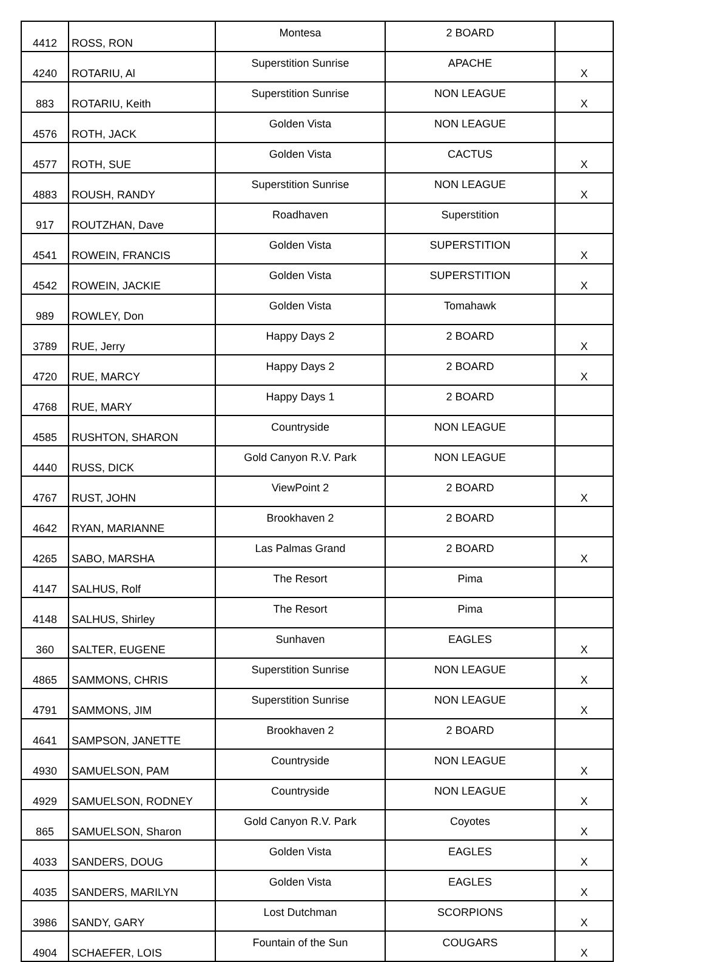| 4412 | ROSS, RON | Montesa | 2 BOARD | |
| 4240 | ROTARIU, Al | Superstition Sunrise | APACHE | X |
| 883 | ROTARIU, Keith | Superstition Sunrise | NON LEAGUE | X |
| 4576 | ROTH, JACK | Golden Vista | NON LEAGUE | |
| 4577 | ROTH, SUE | Golden Vista | CACTUS | X |
| 4883 | ROUSH, RANDY | Superstition Sunrise | NON LEAGUE | X |
| 917 | ROUTZHAN, Dave | Roadhaven | Superstition | |
| 4541 | ROWEIN, FRANCIS | Golden Vista | SUPERSTITION | X |
| 4542 | ROWEIN, JACKIE | Golden Vista | SUPERSTITION | X |
| 989 | ROWLEY, Don | Golden Vista | Tomahawk | |
| 3789 | RUE, Jerry | Happy Days 2 | 2 BOARD | X |
| 4720 | RUE, MARCY | Happy Days 2 | 2 BOARD | X |
| 4768 | RUE, MARY | Happy Days 1 | 2 BOARD | |
| 4585 | RUSHTON, SHARON | Countryside | NON LEAGUE | |
| 4440 | RUSS, DICK | Gold Canyon R.V. Park | NON LEAGUE | |
| 4767 | RUST, JOHN | ViewPoint 2 | 2 BOARD | X |
| 4642 | RYAN, MARIANNE | Brookhaven 2 | 2 BOARD | |
| 4265 | SABO, MARSHA | Las Palmas Grand | 2 BOARD | X |
| 4147 | SALHUS, Rolf | The Resort | Pima | |
| 4148 | SALHUS, Shirley | The Resort | Pima | |
| 360 | SALTER, EUGENE | Sunhaven | EAGLES | X |
| 4865 | SAMMONS, CHRIS | Superstition Sunrise | NON LEAGUE | X |
| 4791 | SAMMONS, JIM | Superstition Sunrise | NON LEAGUE | X |
| 4641 | SAMPSON, JANETTE | Brookhaven 2 | 2 BOARD | |
| 4930 | SAMUELSON, PAM | Countryside | NON LEAGUE | X |
| 4929 | SAMUELSON, RODNEY | Countryside | NON LEAGUE | X |
| 865 | SAMUELSON, Sharon | Gold Canyon R.V. Park | Coyotes | X |
| 4033 | SANDERS, DOUG | Golden Vista | EAGLES | X |
| 4035 | SANDERS, MARILYN | Golden Vista | EAGLES | X |
| 3986 | SANDY, GARY | Lost Dutchman | SCORPIONS | X |
| 4904 | SCHAEFER, LOIS | Fountain of the Sun | COUGARS | X |